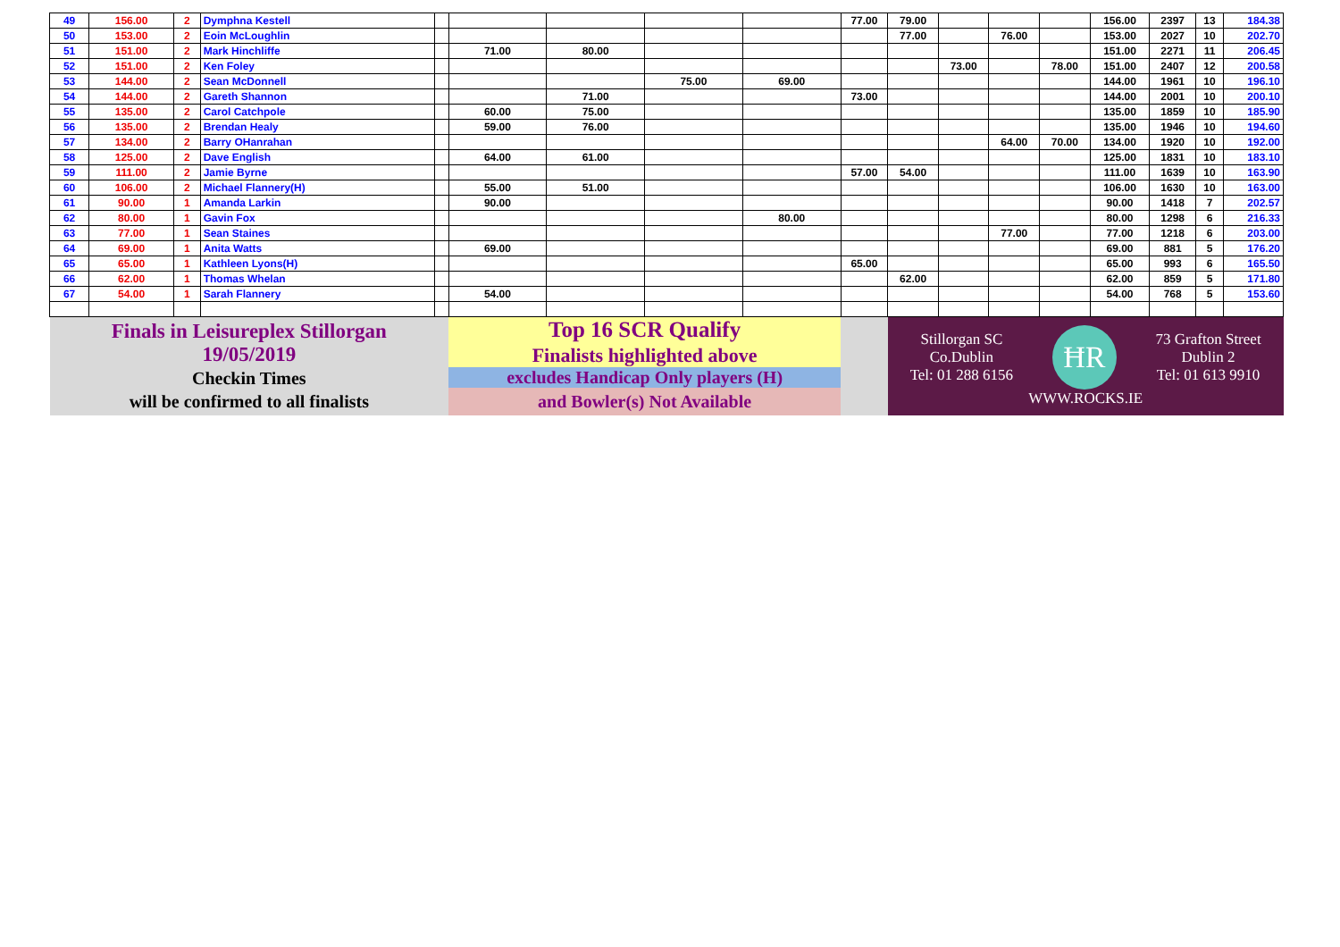| 49 | 156.00 | 2 | Dymphna Kestell | | | | | | 77.00 | 79.00 | | | | 156.00 | 2397 | 13 | 184.38 |
| 50 | 153.00 | 2 | Eoin McLoughlin | | | | | | | 77.00 | | 76.00 | | 153.00 | 2027 | 10 | 202.70 |
| 51 | 151.00 | 2 | Mark Hinchliffe | | 71.00 | 80.00 | | | | | | | | 151.00 | 2271 | 11 | 206.45 |
| 52 | 151.00 | 2 | Ken Foley | | | | | | | | 73.00 | | 78.00 | 151.00 | 2407 | 12 | 200.58 |
| 53 | 144.00 | 2 | Sean McDonnell | | | | 75.00 | 69.00 | | | | | | 144.00 | 1961 | 10 | 196.10 |
| 54 | 144.00 | 2 | Gareth Shannon | | | 71.00 | | | 73.00 | | | | | 144.00 | 2001 | 10 | 200.10 |
| 55 | 135.00 | 2 | Carol Catchpole | | 60.00 | 75.00 | | | | | | | | 135.00 | 1859 | 10 | 185.90 |
| 56 | 135.00 | 2 | Brendan Healy | | 59.00 | 76.00 | | | | | | | | 135.00 | 1946 | 10 | 194.60 |
| 57 | 134.00 | 2 | Barry OHanrahan | | | | | | | | | 64.00 | 70.00 | 134.00 | 1920 | 10 | 192.00 |
| 58 | 125.00 | 2 | Dave English | | 64.00 | 61.00 | | | | | | | | 125.00 | 1831 | 10 | 183.10 |
| 59 | 111.00 | 2 | Jamie Byrne | | | | | | 57.00 | 54.00 | | | | 111.00 | 1639 | 10 | 163.90 |
| 60 | 106.00 | 2 | Michael Flannery(H) | | 55.00 | 51.00 | | | | | | | | 106.00 | 1630 | 10 | 163.00 |
| 61 | 90.00 | 1 | Amanda Larkin | | 90.00 | | | | | | | | | 90.00 | 1418 | 7 | 202.57 |
| 62 | 80.00 | 1 | Gavin Fox | | | | | 80.00 | | | | | | 80.00 | 1298 | 6 | 216.33 |
| 63 | 77.00 | 1 | Sean Staines | | | | | | | | | 77.00 | | 77.00 | 1218 | 6 | 203.00 |
| 64 | 69.00 | 1 | Anita Watts | | 69.00 | | | | | | | | | 69.00 | 881 | 5 | 176.20 |
| 65 | 65.00 | 1 | Kathleen Lyons(H) | | | | | | 65.00 | | | | | 65.00 | 993 | 6 | 165.50 |
| 66 | 62.00 | 1 | Thomas Whelan | | | | | | | 62.00 | | | | 62.00 | 859 | 5 | 171.80 |
| 67 | 54.00 | 1 | Sarah Flannery | | 54.00 | | | | | | | | | 54.00 | 768 | 5 | 153.60 |
| Finals in Leisureplex Stillorgan 19/05/2019 Checkin Times will be confirmed to all finalists | | | | | Top 16 SCR Qualify Finalists highlighted above excludes Handicap Only players (H) and Bowler(s) Not Available | | | | | Stillorgan SC Co.Dublin Tel: 01 288 6156 ĦR 73 Grafton Street Dublin 2 Tel: 01 613 9910 WWW.ROCKS.IE | | | | | | | |